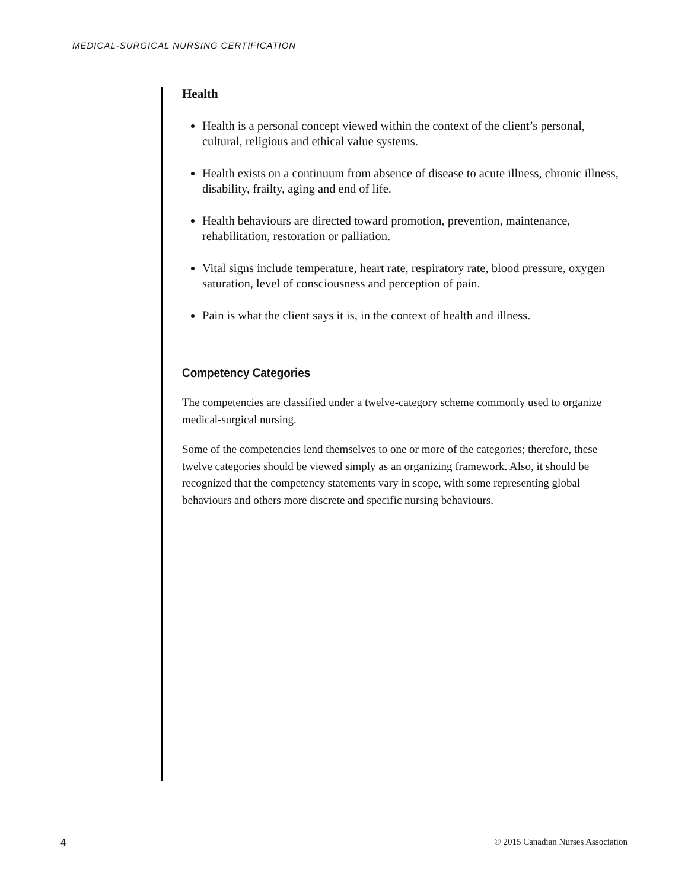MEDICAL-SURGICAL NURSING CERTIFICATION
Health
Health is a personal concept viewed within the context of the client’s personal, cultural, religious and ethical value systems.
Health exists on a continuum from absence of disease to acute illness, chronic illness, disability, frailty, aging and end of life.
Health behaviours are directed toward promotion, prevention, maintenance, rehabilitation, restoration or palliation.
Vital signs include temperature, heart rate, respiratory rate, blood pressure, oxygen saturation, level of consciousness and perception of pain.
Pain is what the client says it is, in the context of health and illness.
Competency Categories
The competencies are classified under a twelve-category scheme commonly used to organize medical-surgical nursing.
Some of the competencies lend themselves to one or more of the categories; therefore, these twelve categories should be viewed simply as an organizing framework. Also, it should be recognized that the competency statements vary in scope, with some representing global behaviours and others more discrete and specific nursing behaviours.
4 © 2015 Canadian Nurses Association